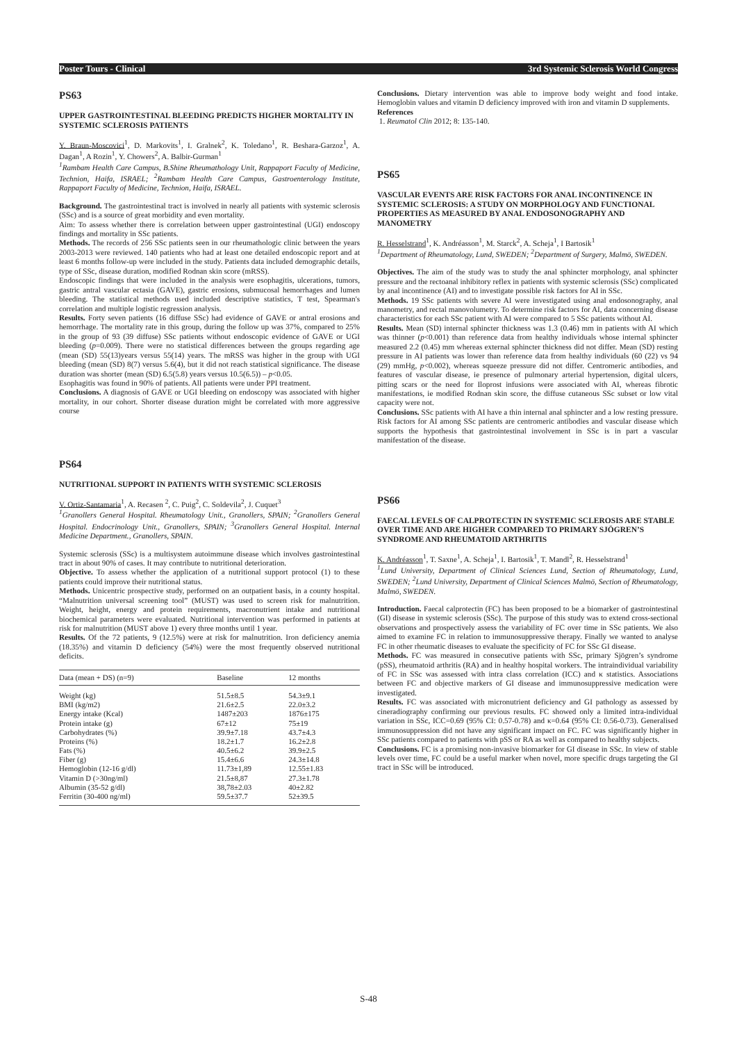Poster Tours - Clinical 3rd Systemic Sclerosis World Congress
PS63
UPPER GASTROINTESTINAL BLEEDING PREDICTS HIGHER MORTALITY IN SYSTEMIC SCLEROSIS PATIENTS
Y. Braun-Moscovici<sup>1</sup>, D. Markovits<sup>1</sup>, I. Gralnek<sup>2</sup>, K. Toledano<sup>1</sup>, R. Beshara-Garzoz<sup>1</sup>, A. Dagan<sup>1</sup>, A Rozin<sup>1</sup>, Y. Chowers<sup>2</sup>, A. Balbir-Gurman<sup>1</sup>
<sup>1</sup> Rambam Health Care Campus, B.Shine Rheumathology Unit, Rappaport Faculty of Medicine, Technion, Haifa, ISRAEL; <sup>2</sup>Rambam Health Care Campus, Gastroenterology Institute, Rappaport Faculty of Medicine, Technion, Haifa, ISRAEL.
Background. The gastrointestinal tract is involved in nearly all patients with systemic sclerosis (SSc) and is a source of great morbidity and even mortality.
Aim: To assess whether there is correlation between upper gastrointestinal (UGI) endoscopy findings and mortality in SSc patients.
Methods. The records of 256 SSc patients seen in our rheumathologic clinic between the years 2003-2013 were reviewed. 140 patients who had at least one detailed endoscopic report and at least 6 months follow-up were included in the study. Patients data included demographic details, type of SSc, disease duration, modified Rodnan skin score (mRSS).
Endoscopic findings that were included in the analysis were esophagitis, ulcerations, tumors, gastric antral vascular ectasia (GAVE), gastric erosions, submucosal hemorrhages and lumen bleeding. The statistical methods used included descriptive statistics, T test, Spearman's correlation and multiple logistic regression analysis.
Results. Forty seven patients (16 diffuse SSc) had evidence of GAVE or antral erosions and hemorrhage. The mortality rate in this group, during the follow up was 37%, compared to 25% in the group of 93 (39 diffuse) SSc patients without endoscopic evidence of GAVE or UGI bleeding (p=0.009). There were no statistical differences between the groups regarding age (mean (SD) 55(13)years versus 55(14) years. The mRSS was higher in the group with UGI bleeding (mean (SD) 8(7) versus 5.6(4), but it did not reach statistical significance. The disease duration was shorter (mean (SD) 6.5(5.8) years versus 10.5(6.5)) – p<0.05.
Esophagitis was found in 90% of patients. All patients were under PPI treatment.
Conclusions. A diagnosis of GAVE or UGI bleeding on endoscopy was associated with higher mortality, in our cohort. Shorter disease duration might be correlated with more aggressive course
PS64
NUTRITIONAL SUPPORT IN PATIENTS WITH SYSTEMIC SCLEROSIS
V. Ortiz-Santamaria<sup>1</sup>, A. Recasen <sup>2</sup>, C. Puig<sup>2</sup>, C. Soldevila<sup>2</sup>, J. Cuquet<sup>3</sup>
<sup>1</sup> Granollers General Hospital. Rheumatology Unit., Granollers, SPAIN; <sup>2</sup>Granollers General Hospital. Endocrinology Unit., Granollers, SPAIN; <sup>3</sup>Granollers General Hospital. Internal Medicine Department., Granollers, SPAIN.
Systemic sclerosis (SSc) is a multisystem autoimmune disease which involves gastrointestinal tract in about 90% of cases. It may contribute to nutritional deterioration.
Objective. To assess whether the application of a nutritional support protocol (1) to these patients could improve their nutritional status.
Methods. Unicentric prospective study, performed on an outpatient basis, in a county hospital. “Malnutrition universal screening tool” (MUST) was used to screen risk for malnutrition. Weight, height, energy and protein requirements, macronutrient intake and nutritional biochemical parameters were evaluated. Nutritional intervention was performed in patients at risk for malnutrition (MUST above 1) every three months until 1 year.
Results. Of the 72 patients, 9 (12.5%) were at risk for malnutrition. Iron deficiency anemia (18.35%) and vitamin D deficiency (54%) were the most frequently observed nutritional deficits.
| Data (mean + DS) (n=9) | Baseline | 12 months |
| --- | --- | --- |
| Weight (kg) | 51.5±8.5 | 54.3±9.1 |
| BMI (kg/m2) | 21.6±2.5 | 22.0±3.2 |
| Energy intake (Kcal) | 1487±203 | 1876±175 |
| Protein intake (g) | 67±12 | 75±19 |
| Carbohydrates (%) | 39.9±7.18 | 43.7±4.3 |
| Proteins (%) | 18.2±1.7 | 16.2±2.8 |
| Fats (%) | 40.5±6.2 | 39.9±2.5 |
| Fiber (g) | 15.4±6.6 | 24.3±14.8 |
| Hemoglobin (12-16 g/dl) | 11.73±1,89 | 12.55±1.83 |
| Vitamin D (>30ng/ml) | 21.5±8,87 | 27.3±1.78 |
| Albumin (35-52 g/dl) | 38,78±2.03 | 40±2.82 |
| Ferritin (30-400 ng/ml) | 59.5±37.7 | 52±39.5 |
Conclusions. Dietary intervention was able to improve body weight and food intake. Hemoglobin values and vitamin D deficiency improved with iron and vitamin D supplements.
References
1. Reumatol Clin 2012; 8: 135-140.
PS65
VASCULAR EVENTS ARE RISK FACTORS FOR ANAL INCONTINENCE IN SYSTEMIC SCLEROSIS: A STUDY ON MORPHOLOGY AND FUNCTIONAL PROPERTIES AS MEASURED BY ANAL ENDOSONOGRAPHY AND MANOMETRY
R. Hesselstrand<sup>1</sup>, K. Andréasson<sup>1</sup>, M. Starck<sup>2</sup>, A. Scheja<sup>1</sup>, I Bartosik<sup>1</sup>
<sup>1</sup> Department of Rheumatology, Lund, SWEDEN; <sup>2</sup>Department of Surgery, Malmö, SWEDEN.
Objectives. The aim of the study was to study the anal sphincter morphology, anal sphincter pressure and the rectoanal inhibitory reflex in patients with systemic sclerosis (SSc) complicated by anal incontinence (AI) and to investigate possible risk factors for AI in SSc.
Methods. 19 SSc patients with severe AI were investigated using anal endosonography, anal manometry, and rectal manovolumetry. To determine risk factors for AI, data concerning disease characteristics for each SSc patient with AI were compared to 5 SSc patients without AI.
Results. Mean (SD) internal sphincter thickness was 1.3 (0.46) mm in patients with AI which was thinner (p<0.001) than reference data from healthy individuals whose internal sphincter measured 2.2 (0.45) mm whereas external sphincter thickness did not differ. Mean (SD) resting pressure in AI patients was lower than reference data from healthy individuals (60 (22) vs 94 (29) mmHg, p<0.002), whereas squeeze pressure did not differ. Centromeric antibodies, and features of vascular disease, ie presence of pulmonary arterial hypertension, digital ulcers, pitting scars or the need for Iloprost infusions were associated with AI, whereas fibrotic manifestations, ie modified Rodnan skin score, the diffuse cutaneous SSc subset or low vital capacity were not.
Conclusions. SSc patients with AI have a thin internal anal sphincter and a low resting pressure. Risk factors for AI among SSc patients are centromeric antibodies and vascular disease which supports the hypothesis that gastrointestinal involvement in SSc is in part a vascular manifestation of the disease.
PS66
FAECAL LEVELS OF CALPROTECTIN IN SYSTEMIC SCLEROSIS ARE STABLE OVER TIME AND ARE HIGHER COMPARED TO PRIMARY SJÖGREN’S SYNDROME AND RHEUMATOID ARTHRITIS
K. Andréasson<sup>1</sup>, T. Saxne<sup>1</sup>, A. Scheja<sup>1</sup>, I. Bartosik<sup>1</sup>, T. Mandl<sup>2</sup>, R. Hesselstrand<sup>1</sup>
<sup>1</sup> Lund University, Department of Clinical Sciences Lund, Section of Rheumatology, Lund, SWEDEN; <sup>2</sup>Lund University, Department of Clinical Sciences Malmö, Section of Rheumatology, Malmö, SWEDEN.
Introduction. Faecal calprotectin (FC) has been proposed to be a biomarker of gastrointestinal (GI) disease in systemic sclerosis (SSc). The purpose of this study was to extend cross-sectional observations and prospectively assess the variability of FC over time in SSc patients. We also aimed to examine FC in relation to immunosuppressive therapy. Finally we wanted to analyse FC in other rheumatic diseases to evaluate the specificity of FC for SSc GI disease.
Methods. FC was measured in consecutive patients with SSc, primary Sjögren’s syndrome (pSS), rheumatoid arthritis (RA) and in healthy hospital workers. The intraindividual variability of FC in SSc was assessed with intra class correlation (ICC) and κ statistics. Associations between FC and objective markers of GI disease and immunosuppressive medication were investigated.
Results. FC was associated with micronutrient deficiency and GI pathology as assessed by cineradiography confirming our previous results. FC showed only a limited intra-individual variation in SSc, ICC=0.69 (95% CI: 0.57-0.78) and κ=0.64 (95% CI: 0.56-0.73). Generalised immunosuppression did not have any significant impact on FC. FC was significantly higher in SSc patients compared to patients with pSS or RA as well as compared to healthy subjects.
Conclusions. FC is a promising non-invasive biomarker for GI disease in SSc. In view of stable levels over time, FC could be a useful marker when novel, more specific drugs targeting the GI tract in SSc will be introduced.
S-48